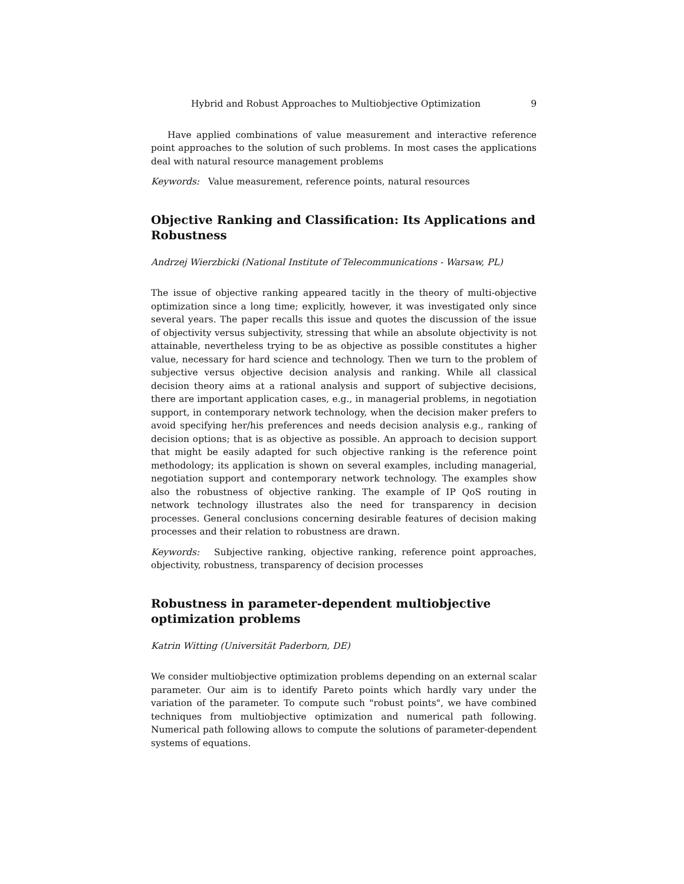Hybrid and Robust Approaches to Multiobjective Optimization 9
Have applied combinations of value measurement and interactive reference point approaches to the solution of such problems. In most cases the applications deal with natural resource management problems
Keywords: Value measurement, reference points, natural resources
Objective Ranking and Classification: Its Applications and Robustness
Andrzej Wierzbicki (National Institute of Telecommunications - Warsaw, PL)
The issue of objective ranking appeared tacitly in the theory of multi-objective optimization since a long time; explicitly, however, it was investigated only since several years. The paper recalls this issue and quotes the discussion of the issue of objectivity versus subjectivity, stressing that while an absolute objectivity is not attainable, nevertheless trying to be as objective as possible constitutes a higher value, necessary for hard science and technology. Then we turn to the problem of subjective versus objective decision analysis and ranking. While all classical decision theory aims at a rational analysis and support of subjective decisions, there are important application cases, e.g., in managerial problems, in negotiation support, in contemporary network technology, when the decision maker prefers to avoid specifying her/his preferences and needs decision analysis e.g., ranking of decision options; that is as objective as possible. An approach to decision support that might be easily adapted for such objective ranking is the reference point methodology; its application is shown on several examples, including managerial, negotiation support and contemporary network technology. The examples show also the robustness of objective ranking. The example of IP QoS routing in network technology illustrates also the need for transparency in decision processes. General conclusions concerning desirable features of decision making processes and their relation to robustness are drawn.
Keywords: Subjective ranking, objective ranking, reference point approaches, objectivity, robustness, transparency of decision processes
Robustness in parameter-dependent multiobjective optimization problems
Katrin Witting (Universität Paderborn, DE)
We consider multiobjective optimization problems depending on an external scalar parameter. Our aim is to identify Pareto points which hardly vary under the variation of the parameter. To compute such "robust points", we have combined techniques from multiobjective optimization and numerical path following. Numerical path following allows to compute the solutions of parameter-dependent systems of equations.